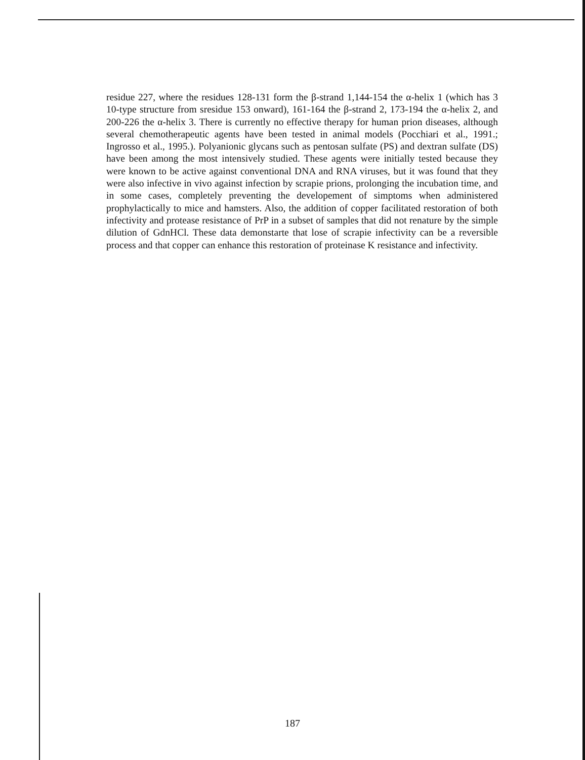residue 227, where the residues 128-131 form the β-strand 1,144-154 the α-helix 1 (which has 3 10-type structure from sresidue 153 onward), 161-164 the β-strand 2, 173-194 the α-helix 2, and 200-226 the α-helix 3. There is currently no effective therapy for human prion diseases, although several chemotherapeutic agents have been tested in animal models (Pocchiari et al., 1991.; Ingrosso et al., 1995.). Polyanionic glycans such as pentosan sulfate (PS) and dextran sulfate (DS) have been among the most intensively studied. These agents were initially tested because they were known to be active against conventional DNA and RNA viruses, but it was found that they were also infective in vivo against infection by scrapie prions, prolonging the incubation time, and in some cases, completely preventing the developement of simptoms when administered prophylactically to mice and hamsters. Also, the addition of copper facilitated restoration of both infectivity and protease resistance of PrP in a subset of samples that did not renature by the simple dilution of GdnHCl. These data demonstarte that lose of scrapie infectivity can be a reversible process and that copper can enhance this restoration of proteinase K resistance and infectivity.
187